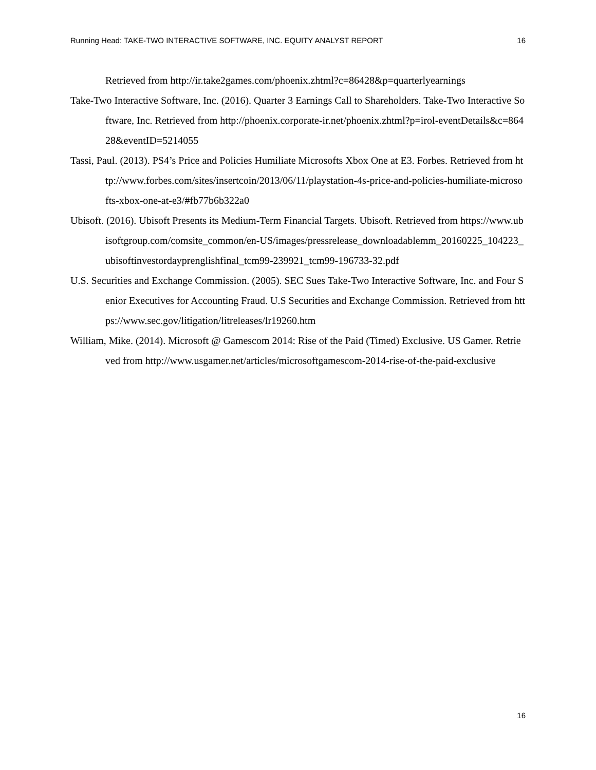Running Head: TAKE-TWO INTERACTIVE SOFTWARE, INC. EQUITY ANALYST REPORT 16
Retrieved from http://ir.take2games.com/phoenix.zhtml?c=86428&p=quarterlyearnings
Take-Two Interactive Software, Inc. (2016). Quarter 3 Earnings Call to Shareholders. Take-Two Interactive Software, Inc. Retrieved from http://phoenix.corporate-ir.net/phoenix.zhtml?p=irol-eventDetails&c=86428&eventID=5214055
Tassi, Paul. (2013). PS4’s Price and Policies Humiliate Microsofts Xbox One at E3. Forbes. Retrieved from http://www.forbes.com/sites/insertcoin/2013/06/11/playstation-4s-price-and-policies-humiliate-microsofts-xbox-one-at-e3/#fb77b6b322a0
Ubisoft. (2016). Ubisoft Presents its Medium-Term Financial Targets. Ubisoft. Retrieved from https://www.ubisoftgroup.com/comsite_common/en-US/images/pressrelease_downloadablemm_20160225_104223_ubisoftinvestordayprenglishfinal_tcm99-239921_tcm99-196733-32.pdf
U.S. Securities and Exchange Commission. (2005). SEC Sues Take-Two Interactive Software, Inc. and Four Senior Executives for Accounting Fraud. U.S Securities and Exchange Commission. Retrieved from https://www.sec.gov/litigation/litreleases/lr19260.htm
William, Mike. (2014). Microsoft @ Gamescom 2014: Rise of the Paid (Timed) Exclusive. US Gamer. Retrieved from http://www.usgamer.net/articles/microsoftgamescom-2014-rise-of-the-paid-exclusive
16